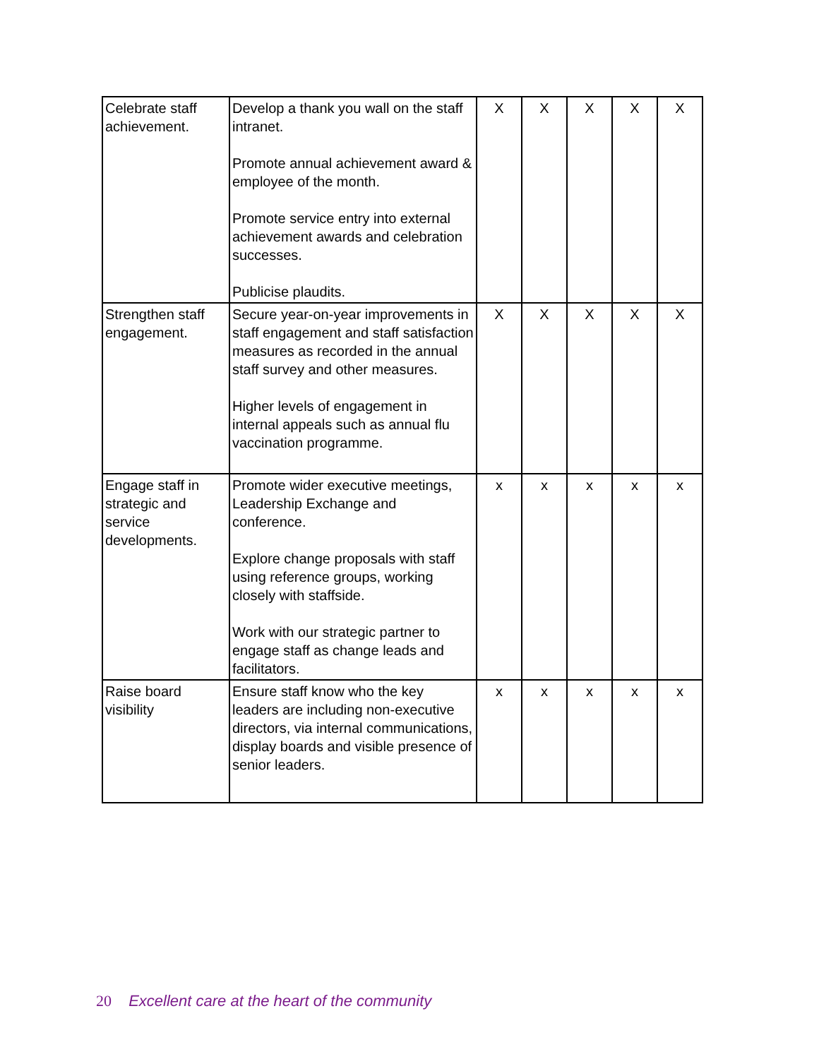| Celebrate staff achievement. | Develop a thank you wall on the staff intranet. Promote annual achievement award & employee of the month. Promote service entry into external achievement awards and celebration successes. Publicise plaudits. | X | X | X | X | X |
| Strengthen staff engagement. | Secure year-on-year improvements in staff engagement and staff satisfaction measures as recorded in the annual staff survey and other measures. Higher levels of engagement in internal appeals such as annual flu vaccination programme. | X | X | X | X | X |
| Engage staff in strategic and service developments. | Promote wider executive meetings, Leadership Exchange and conference. Explore change proposals with staff using reference groups, working closely with staffside. Work with our strategic partner to engage staff as change leads and facilitators. | x | x | x | x | x |
| Raise board visibility | Ensure staff know who the key leaders are including non-executive directors, via internal communications, display boards and visible presence of senior leaders. | x | x | x | x | x |
20 Excellent care at the heart of the community